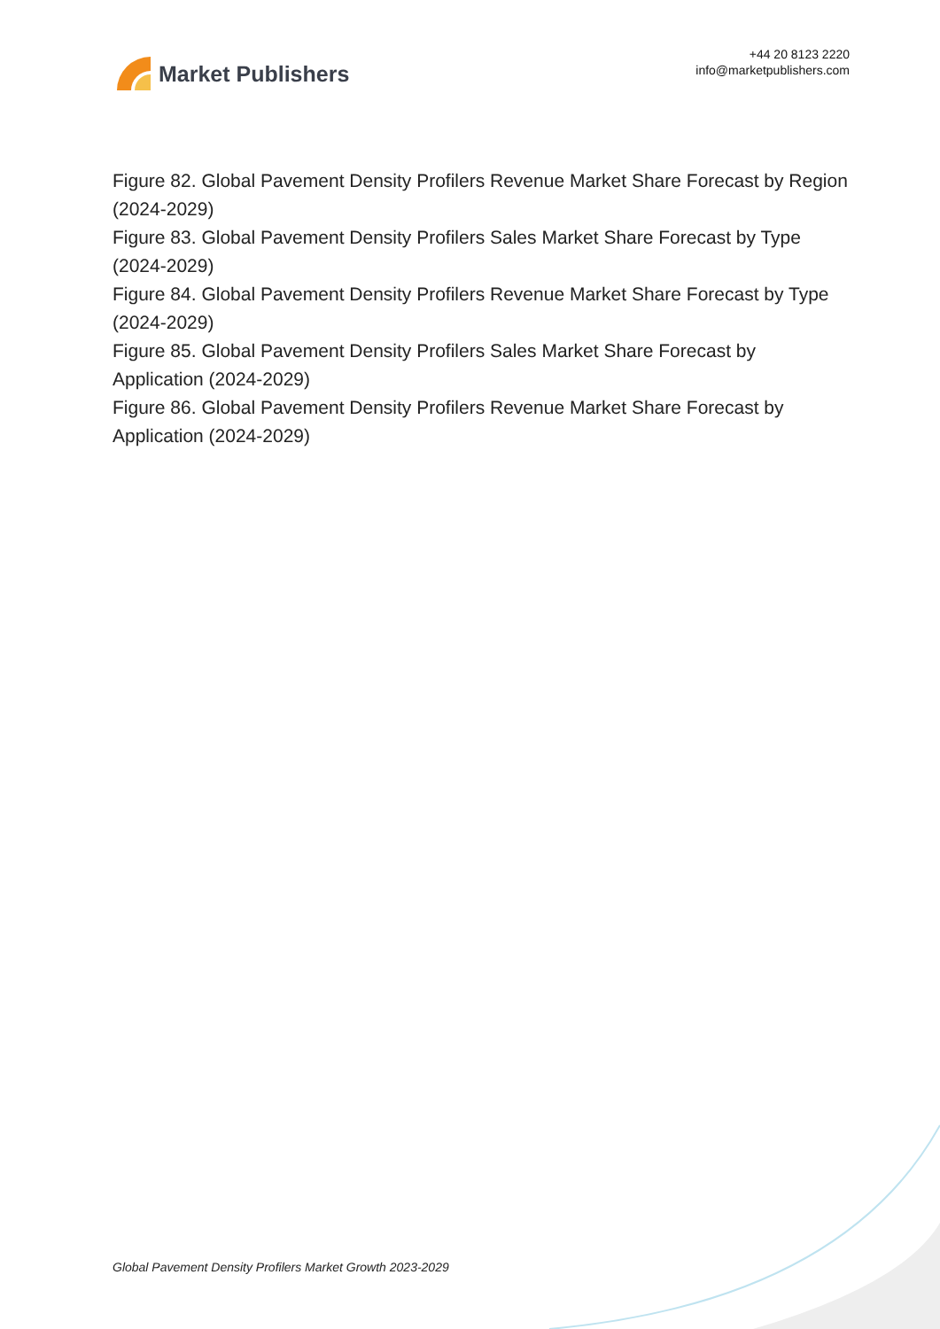Market Publishers
+44 20 8123 2220
info@marketpublishers.com
Figure 82. Global Pavement Density Profilers Revenue Market Share Forecast by Region (2024-2029)
Figure 83. Global Pavement Density Profilers Sales Market Share Forecast by Type (2024-2029)
Figure 84. Global Pavement Density Profilers Revenue Market Share Forecast by Type (2024-2029)
Figure 85. Global Pavement Density Profilers Sales Market Share Forecast by Application (2024-2029)
Figure 86. Global Pavement Density Profilers Revenue Market Share Forecast by Application (2024-2029)
Global Pavement Density Profilers Market Growth 2023-2029